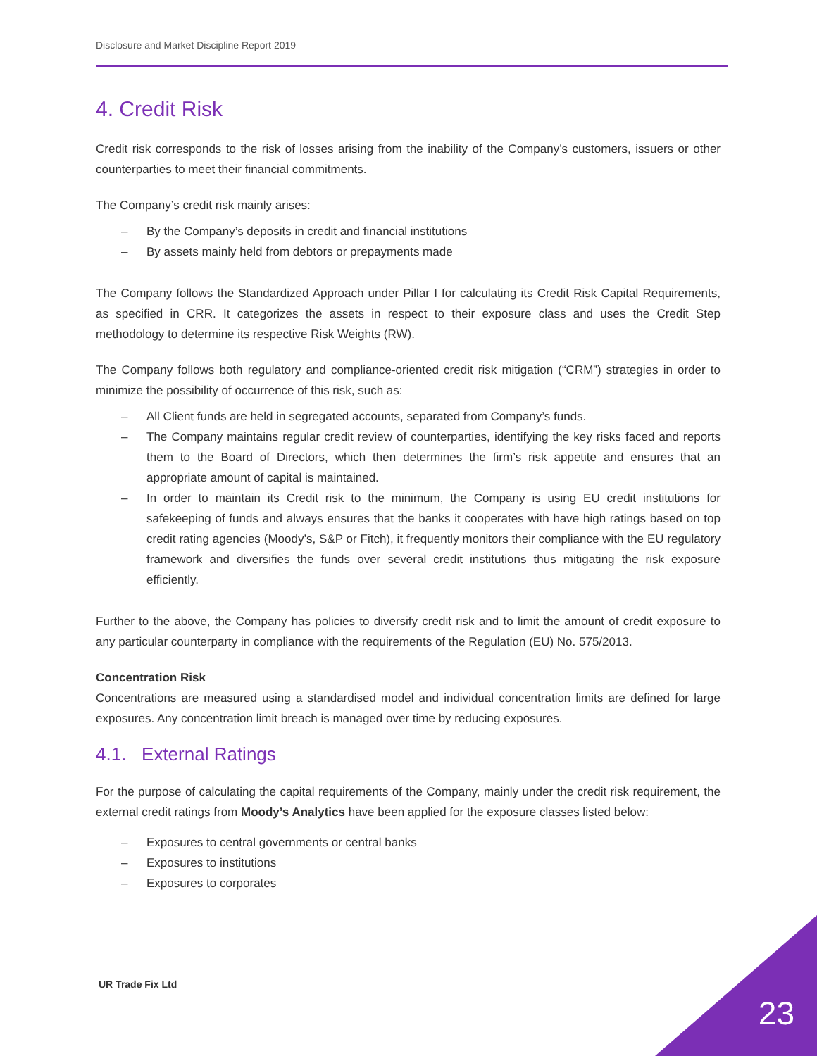Disclosure and Market Discipline Report 2019
4. Credit Risk
Credit risk corresponds to the risk of losses arising from the inability of the Company’s customers, issuers or other counterparties to meet their financial commitments.
The Company’s credit risk mainly arises:
‒ By the Company’s deposits in credit and financial institutions
‒ By assets mainly held from debtors or prepayments made
The Company follows the Standardized Approach under Pillar I for calculating its Credit Risk Capital Requirements, as specified in CRR. It categorizes the assets in respect to their exposure class and uses the Credit Step methodology to determine its respective Risk Weights (RW).
The Company follows both regulatory and compliance-oriented credit risk mitigation (“CRM”) strategies in order to minimize the possibility of occurrence of this risk, such as:
‒ All Client funds are held in segregated accounts, separated from Company’s funds.
‒ The Company maintains regular credit review of counterparties, identifying the key risks faced and reports them to the Board of Directors, which then determines the firm’s risk appetite and ensures that an appropriate amount of capital is maintained.
‒ In order to maintain its Credit risk to the minimum, the Company is using EU credit institutions for safekeeping of funds and always ensures that the banks it cooperates with have high ratings based on top credit rating agencies (Moody’s, S&P or Fitch), it frequently monitors their compliance with the EU regulatory framework and diversifies the funds over several credit institutions thus mitigating the risk exposure efficiently.
Further to the above, the Company has policies to diversify credit risk and to limit the amount of credit exposure to any particular counterparty in compliance with the requirements of the Regulation (EU) No. 575/2013.
Concentration Risk
Concentrations are measured using a standardised model and individual concentration limits are defined for large exposures. Any concentration limit breach is managed over time by reducing exposures.
4.1. External Ratings
For the purpose of calculating the capital requirements of the Company, mainly under the credit risk requirement, the external credit ratings from Moody’s Analytics have been applied for the exposure classes listed below:
‒ Exposures to central governments or central banks
‒ Exposures to institutions
‒ Exposures to corporates
UR Trade Fix Ltd
23